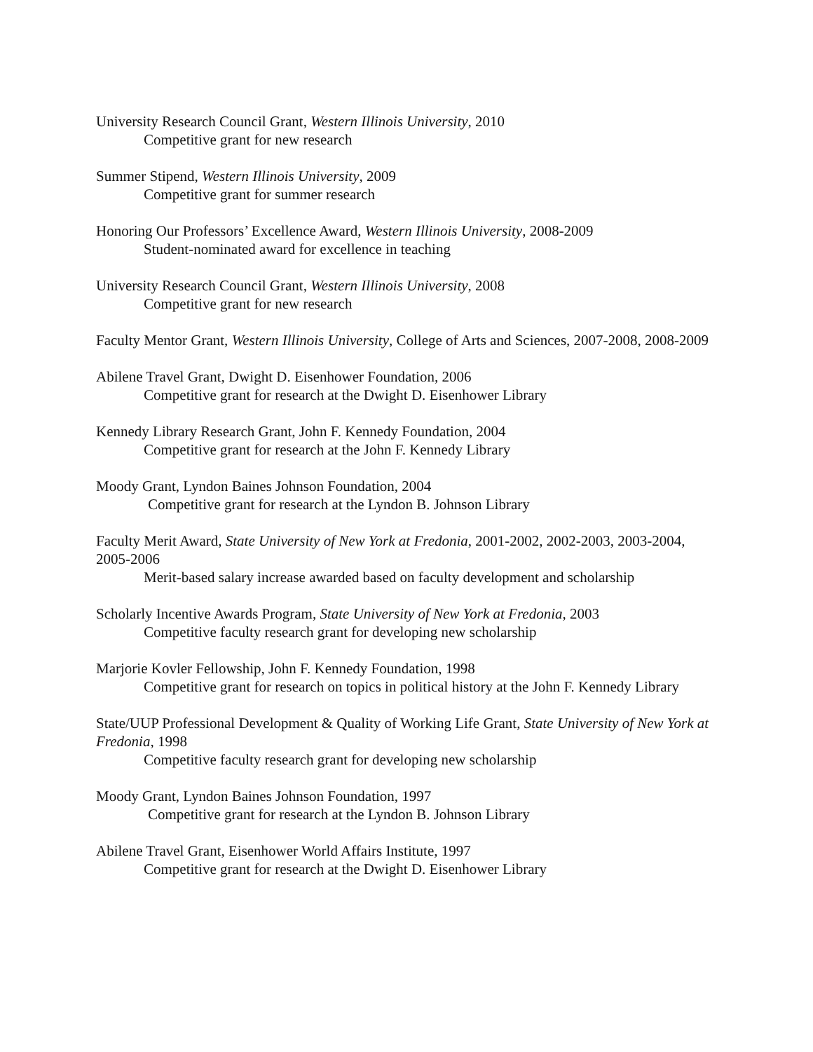University Research Council Grant, Western Illinois University, 2010
Competitive grant for new research
Summer Stipend, Western Illinois University, 2009
Competitive grant for summer research
Honoring Our Professors’ Excellence Award, Western Illinois University, 2008-2009
Student-nominated award for excellence in teaching
University Research Council Grant, Western Illinois University, 2008
Competitive grant for new research
Faculty Mentor Grant, Western Illinois University, College of Arts and Sciences, 2007-2008, 2008-2009
Abilene Travel Grant, Dwight D. Eisenhower Foundation, 2006
Competitive grant for research at the Dwight D. Eisenhower Library
Kennedy Library Research Grant, John F. Kennedy Foundation, 2004
Competitive grant for research at the John F. Kennedy Library
Moody Grant, Lyndon Baines Johnson Foundation, 2004
Competitive grant for research at the Lyndon B. Johnson Library
Faculty Merit Award, State University of New York at Fredonia, 2001-2002, 2002-2003, 2003-2004, 2005-2006
Merit-based salary increase awarded based on faculty development and scholarship
Scholarly Incentive Awards Program, State University of New York at Fredonia, 2003
Competitive faculty research grant for developing new scholarship
Marjorie Kovler Fellowship, John F. Kennedy Foundation, 1998
Competitive grant for research on topics in political history at the John F. Kennedy Library
State/UUP Professional Development & Quality of Working Life Grant, State University of New York at Fredonia, 1998
Competitive faculty research grant for developing new scholarship
Moody Grant, Lyndon Baines Johnson Foundation, 1997
Competitive grant for research at the Lyndon B. Johnson Library
Abilene Travel Grant, Eisenhower World Affairs Institute, 1997
Competitive grant for research at the Dwight D. Eisenhower Library